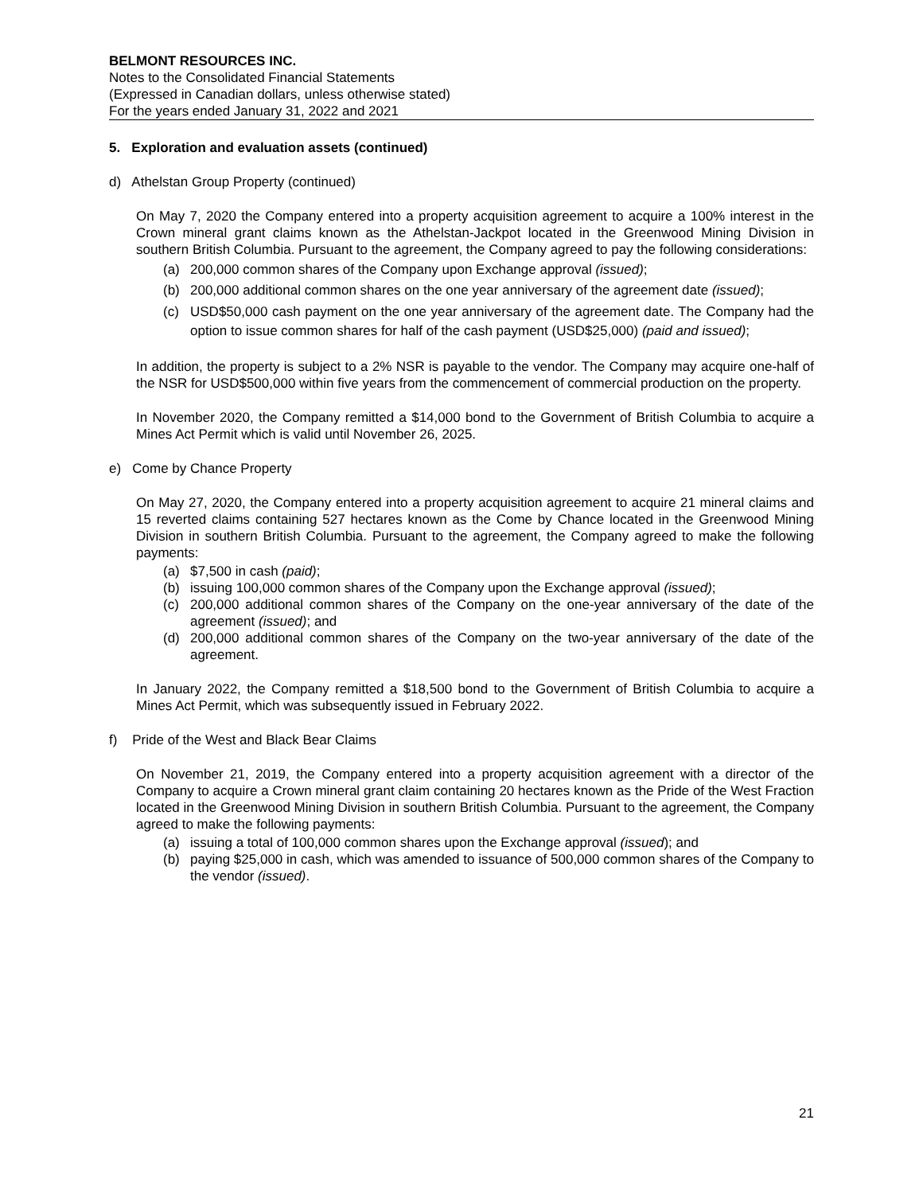BELMONT RESOURCES INC.
Notes to the Consolidated Financial Statements
(Expressed in Canadian dollars, unless otherwise stated)
For the years ended January 31, 2022 and 2021
5. Exploration and evaluation assets (continued)
d) Athelstan Group Property (continued)
On May 7, 2020 the Company entered into a property acquisition agreement to acquire a 100% interest in the Crown mineral grant claims known as the Athelstan-Jackpot located in the Greenwood Mining Division in southern British Columbia. Pursuant to the agreement, the Company agreed to pay the following considerations:
(a) 200,000 common shares of the Company upon Exchange approval (issued);
(b) 200,000 additional common shares on the one year anniversary of the agreement date (issued);
(c) USD$50,000 cash payment on the one year anniversary of the agreement date. The Company had the option to issue common shares for half of the cash payment (USD$25,000) (paid and issued);
In addition, the property is subject to a 2% NSR is payable to the vendor. The Company may acquire one-half of the NSR for USD$500,000 within five years from the commencement of commercial production on the property.
In November 2020, the Company remitted a $14,000 bond to the Government of British Columbia to acquire a Mines Act Permit which is valid until November 26, 2025.
e) Come by Chance Property
On May 27, 2020, the Company entered into a property acquisition agreement to acquire 21 mineral claims and 15 reverted claims containing 527 hectares known as the Come by Chance located in the Greenwood Mining Division in southern British Columbia. Pursuant to the agreement, the Company agreed to make the following payments:
(a) $7,500 in cash (paid);
(b) issuing 100,000 common shares of the Company upon the Exchange approval (issued);
(c) 200,000 additional common shares of the Company on the one-year anniversary of the date of the agreement (issued); and
(d) 200,000 additional common shares of the Company on the two-year anniversary of the date of the agreement.
In January 2022, the Company remitted a $18,500 bond to the Government of British Columbia to acquire a Mines Act Permit, which was subsequently issued in February 2022.
f) Pride of the West and Black Bear Claims
On November 21, 2019, the Company entered into a property acquisition agreement with a director of the Company to acquire a Crown mineral grant claim containing 20 hectares known as the Pride of the West Fraction located in the Greenwood Mining Division in southern British Columbia. Pursuant to the agreement, the Company agreed to make the following payments:
(a) issuing a total of 100,000 common shares upon the Exchange approval (issued); and
(b) paying $25,000 in cash, which was amended to issuance of 500,000 common shares of the Company to the vendor (issued).
21